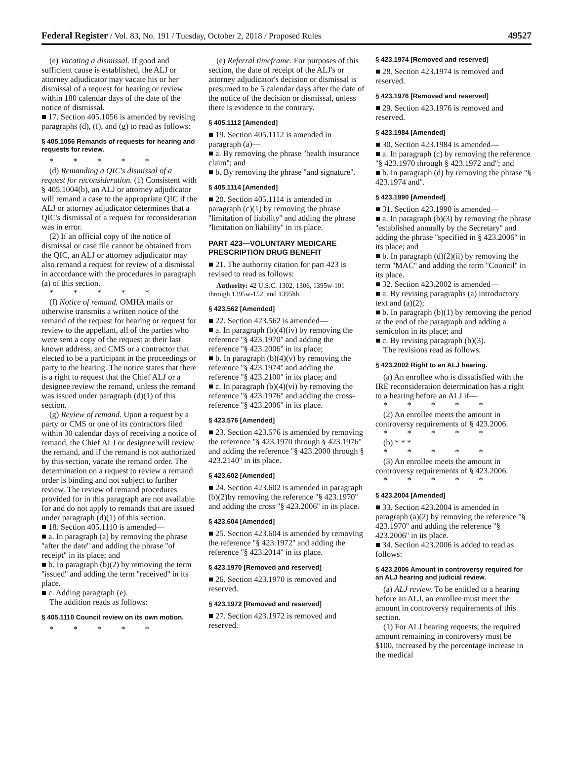Federal Register / Vol. 83, No. 191 / Tuesday, October 2, 2018 / Proposed Rules 49527
(e) Vacating a dismissal. If good and sufficient cause is established, the ALJ or attorney adjudicator may vacate his or her dismissal of a request for hearing or review within 180 calendar days of the date of the notice of dismissal.
■ 17. Section 405.1056 is amended by revising paragraphs (d), (f), and (g) to read as follows:
§ 405.1056 Remands of requests for hearing and requests for review.
* * * * *
(d) Remanding a QIC's dismissal of a request for reconsideration. (1) Consistent with § 405.1004(b), an ALJ or attorney adjudicator will remand a case to the appropriate QIC if the ALJ or attorney adjudicator determines that a QIC's dismissal of a request for reconsideration was in error.
(2) If an official copy of the notice of dismissal or case file cannot be obtained from the QIC, an ALJ or attorney adjudicator may also remand a request for review of a dismissal in accordance with the procedures in paragraph (a) of this section.
* * * * *
(f) Notice of remand. OMHA mails or otherwise transmits a written notice of the remand of the request for hearing or request for review to the appellant, all of the parties who were sent a copy of the request at their last known address, and CMS or a contractor that elected to be a participant in the proceedings or party to the hearing. The notice states that there is a right to request that the Chief ALJ or a designee review the remand, unless the remand was issued under paragraph (d)(1) of this section.
(g) Review of remand. Upon a request by a party or CMS or one of its contractors filed within 30 calendar days of receiving a notice of remand, the Chief ALJ or designee will review the remand, and if the remand is not authorized by this section, vacate the remand order. The determination on a request to review a remand order is binding and not subject to further review. The review of remand procedures provided for in this paragraph are not available for and do not apply to remands that are issued under paragraph (d)(1) of this section.
■ 18. Section 405.1110 is amended—
■ a. In paragraph (a) by removing the phrase ''after the date'' and adding the phrase ''of receipt'' in its place; and
■ b. In paragraph (b)(2) by removing the term ''issued'' and adding the term ''received'' in its place.
■ c. Adding paragraph (e).
The addition reads as follows:
§ 405.1110 Council review on its own motion.
* * * * *
(e) Referral timeframe. For purposes of this section, the date of receipt of the ALJ's or attorney adjudicator's decision or dismissal is presumed to be 5 calendar days after the date of the notice of the decision or dismissal, unless there is evidence to the contrary.
§ 405.1112 [Amended]
■ 19. Section 405.1112 is amended in paragraph (a)—
■ a. By removing the phrase ''health insurance claim''; and
■ b. By removing the phrase ''and signature''.
§ 405.1114 [Amended]
■ 20. Section 405.1114 is amended in paragraph (c)(1) by removing the phrase ''limitation of liability'' and adding the phrase ''limitation on liability'' in its place.
PART 423—VOLUNTARY MEDICARE PRESCRIPTION DRUG BENEFIT
■ 21. The authority citation for part 423 is revised to read as follows:
Authority: 42 U.S.C. 1302, 1306, 1395w-101 through 1395w-152, and 1395hh.
§ 423.562 [Amended]
■ 22. Section 423.562 is amended—
■ a. In paragraph (b)(4)(iv) by removing the reference ''§ 423.1970'' and adding the reference ''§ 423.2006'' in its place;
■ b. In paragraph (b)(4)(v) by removing the reference ''§ 423.1974'' and adding the reference ''§ 423.2100'' in its place; and
■ c. In paragraph (b)(4)(vi) by removing the reference ''§ 423.1976'' and adding the cross-reference ''§ 423.2006'' in its place.
§ 423.576 [Amended]
■ 23. Section 423.576 is amended by removing the reference ''§ 423.1970 through § 423.1976'' and adding the reference ''§ 423.2000 through § 423.2140'' in its place.
§ 423.602 [Amended]
■ 24. Section 423.602 is amended in paragraph (b)(2)by removing the reference ''§ 423.1970'' and adding the cross ''§ 423.2006'' in its place.
§ 423.604 [Amended]
■ 25. Section 423.604 is amended by removing the reference ''§ 423.1972'' and adding the reference ''§ 423.2014'' in its place.
§ 423.1970 [Removed and reserved]
■ 26. Section 423.1970 is removed and reserved.
§ 423.1972 [Removed and reserved]
■ 27. Section 423.1972 is removed and reserved.
§ 423.1974 [Removed and reserved]
■ 28. Section 423.1974 is removed and reserved.
§ 423.1976 [Removed and reserved]
■ 29. Section 423.1976 is removed and reserved.
§ 423.1984 [Amended]
■ 30. Section 423.1984 is amended—
■ a. In paragraph (c) by removing the reference ''§ 423.1970 through § 423.1972 and''; and
■ b. In paragraph (d) by removing the phrase ''§ 423.1974 and''.
§ 423.1990 [Amended]
■ 31. Section 423.1990 is amended—
■ a. In paragraph (b)(3) by removing the phrase ''established annually by the Secretary'' and adding the phrase ''specified in § 423.2006'' in its place; and
■ b. In paragraph (d)(2)(ii) by removing the term ''MAC'' and adding the term ''Council'' in its place.
■ 32. Section 423.2002 is amended—
■ a. By revising paragraphs (a) introductory text and (a)(2);
■ b. In paragraph (b)(1) by removing the period at the end of the paragraph and adding a semicolon in its place; and
■ c. By revising paragraph (b)(3).
The revisions read as follows.
§ 423.2002 Right to an ALJ hearing.
(a) An enrollee who is dissatisfied with the IRE reconsideration determination has a right to a hearing before an ALJ if—
* * * * *
(2) An enrollee meets the amount in controversy requirements of § 423.2006.
* * * * *
(b) * * *
* * * * *
(3) An enrollee meets the amount in controversy requirements of § 423.2006.
* * * * *
§ 423.2004 [Amended]
■ 33. Section 423.2004 is amended in paragraph (a)(2) by removing the reference ''§ 423.1970'' and adding the reference ''§ 423.2006'' in its place.
■ 34. Section 423.2006 is added to read as follows:
§ 423.2006 Amount in controversy required for an ALJ hearing and judicial review.
(a) ALJ review. To be entitled to a hearing before an ALJ, an enrollee must meet the amount in controversy requirements of this section.
(1) For ALJ hearing requests, the required amount remaining in controversy must be $100, increased by the percentage increase in the medical